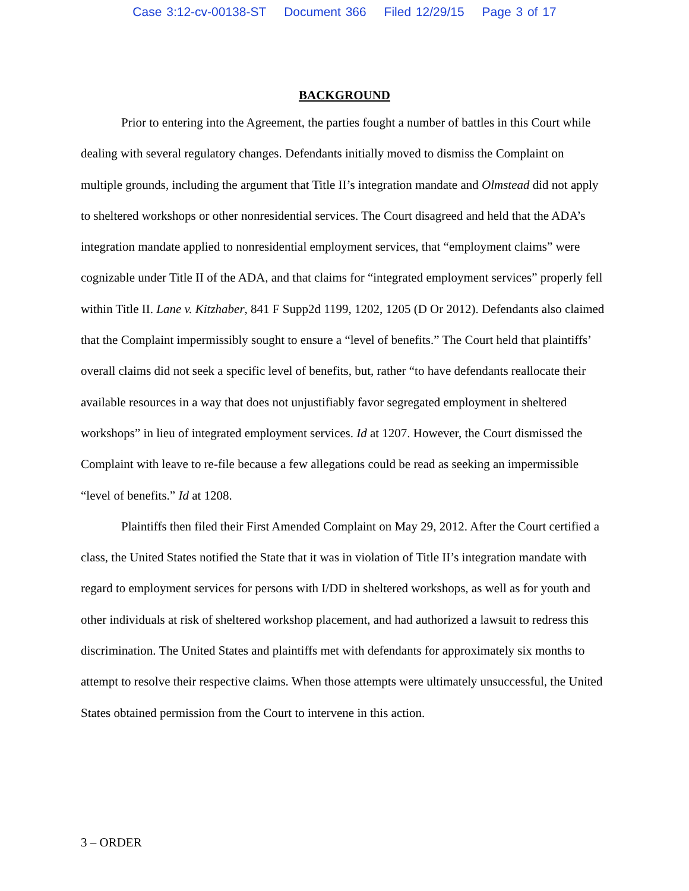Case 3:12-cv-00138-ST Document 366 Filed 12/29/15 Page 3 of 17
BACKGROUND
Prior to entering into the Agreement, the parties fought a number of battles in this Court while dealing with several regulatory changes. Defendants initially moved to dismiss the Complaint on multiple grounds, including the argument that Title II’s integration mandate and Olmstead did not apply to sheltered workshops or other nonresidential services. The Court disagreed and held that the ADA’s integration mandate applied to nonresidential employment services, that “employment claims” were cognizable under Title II of the ADA, and that claims for “integrated employment services” properly fell within Title II. Lane v. Kitzhaber, 841 F Supp2d 1199, 1202, 1205 (D Or 2012). Defendants also claimed that the Complaint impermissibly sought to ensure a “level of benefits.” The Court held that plaintiffs’ overall claims did not seek a specific level of benefits, but, rather “to have defendants reallocate their available resources in a way that does not unjustifiably favor segregated employment in sheltered workshops” in lieu of integrated employment services. Id at 1207. However, the Court dismissed the Complaint with leave to re-file because a few allegations could be read as seeking an impermissible “level of benefits.” Id at 1208.
Plaintiffs then filed their First Amended Complaint on May 29, 2012. After the Court certified a class, the United States notified the State that it was in violation of Title II’s integration mandate with regard to employment services for persons with I/DD in sheltered workshops, as well as for youth and other individuals at risk of sheltered workshop placement, and had authorized a lawsuit to redress this discrimination. The United States and plaintiffs met with defendants for approximately six months to attempt to resolve their respective claims. When those attempts were ultimately unsuccessful, the United States obtained permission from the Court to intervene in this action.
3 – ORDER